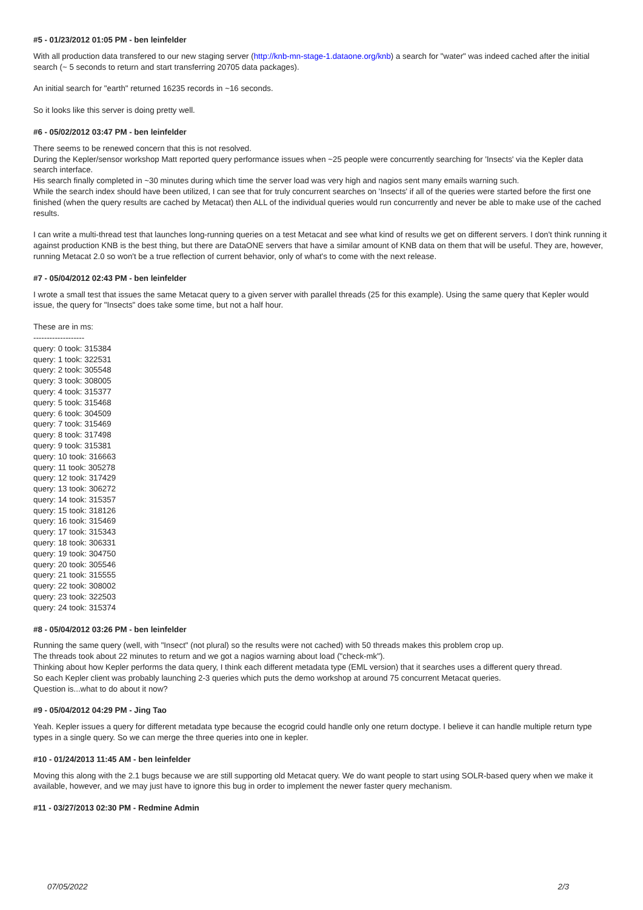#5 - 01/23/2012 01:05 PM - ben leinfelder
With all production data transfered to our new staging server (http://knb-mn-stage-1.dataone.org/knb) a search for "water" was indeed cached after the initial search (~ 5 seconds to return and start transferring 20705 data packages).
An initial search for "earth" returned 16235 records in ~16 seconds.
So it looks like this server is doing pretty well.
#6 - 05/02/2012 03:47 PM - ben leinfelder
There seems to be renewed concern that this is not resolved.
During the Kepler/sensor workshop Matt reported query performance issues when ~25 people were concurrently searching for 'Insects' via the Kepler data search interface.
His search finally completed in ~30 minutes during which time the server load was very high and nagios sent many emails warning such.
While the search index should have been utilized, I can see that for truly concurrent searches on 'Insects' if all of the queries were started before the first one finished (when the query results are cached by Metacat) then ALL of the individual queries would run concurrently and never be able to make use of the cached results.
I can write a multi-thread test that launches long-running queries on a test Metacat and see what kind of results we get on different servers. I don't think running it against production KNB is the best thing, but there are DataONE servers that have a similar amount of KNB data on them that will be useful. They are, however, running Metacat 2.0 so won't be a true reflection of current behavior, only of what's to come with the next release.
#7 - 05/04/2012 02:43 PM - ben leinfelder
I wrote a small test that issues the same Metacat query to a given server with parallel threads (25 for this example). Using the same query that Kepler would issue, the query for "Insects" does take some time, but not a half hour.
These are in ms:
-------------------
query: 0 took: 315384
query: 1 took: 322531
query: 2 took: 305548
query: 3 took: 308005
query: 4 took: 315377
query: 5 took: 315468
query: 6 took: 304509
query: 7 took: 315469
query: 8 took: 317498
query: 9 took: 315381
query: 10 took: 316663
query: 11 took: 305278
query: 12 took: 317429
query: 13 took: 306272
query: 14 took: 315357
query: 15 took: 318126
query: 16 took: 315469
query: 17 took: 315343
query: 18 took: 306331
query: 19 took: 304750
query: 20 took: 305546
query: 21 took: 315555
query: 22 took: 308002
query: 23 took: 322503
query: 24 took: 315374
#8 - 05/04/2012 03:26 PM - ben leinfelder
Running the same query (well, with "Insect" (not plural) so the results were not cached) with 50 threads makes this problem crop up.
The threads took about 22 minutes to return and we got a nagios warning about load ("check-mk").
Thinking about how Kepler performs the data query, I think each different metadata type (EML version) that it searches uses a different query thread.
So each Kepler client was probably launching 2-3 queries which puts the demo workshop at around 75 concurrent Metacat queries.
Question is...what to do about it now?
#9 - 05/04/2012 04:29 PM - Jing Tao
Yeah. Kepler issues a query for different metadata type because the ecogrid could handle only one return doctype. I believe it can handle multiple return type types in a single query. So we can merge the three queries into one in kepler.
#10 - 01/24/2013 11:45 AM - ben leinfelder
Moving this along with the 2.1 bugs because we are still supporting old Metacat query. We do want people to start using SOLR-based query when we make it available, however, and we may just have to ignore this bug in order to implement the newer faster query mechanism.
#11 - 03/27/2013 02:30 PM - Redmine Admin
07/05/2022 2/3